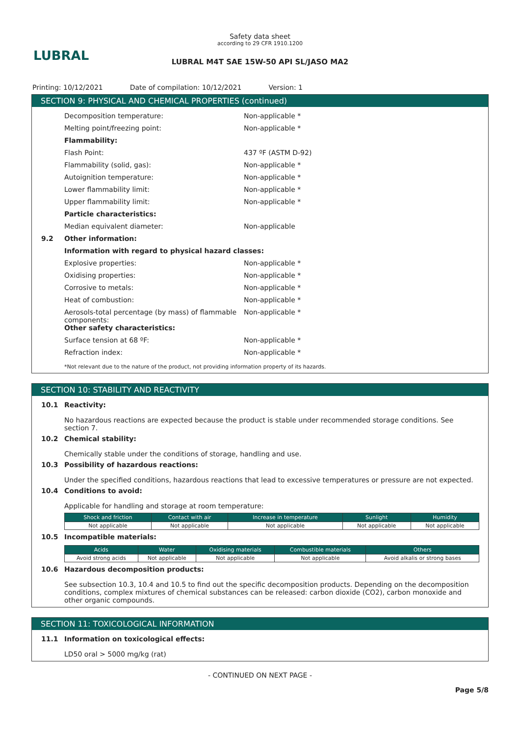LUBRAL
Safety data sheet
according to 29 CFR 1910.1200
LUBRAL M4T SAE 15W-50 API SL/JASO MA2
Printing: 10/12/2021 Date of compilation: 10/12/2021 Version: 1
SECTION 9: PHYSICAL AND CHEMICAL PROPERTIES (continued)
Decomposition temperature: Non-applicable *
Melting point/freezing point: Non-applicable *
Flammability:
Flash Point: 437 ºF (ASTM D-92)
Flammability (solid, gas): Non-applicable *
Autoignition temperature: Non-applicable *
Lower flammability limit: Non-applicable *
Upper flammability limit: Non-applicable *
Particle characteristics:
Median equivalent diameter: Non-applicable
9.2 Other information:
Information with regard to physical hazard classes:
Explosive properties: Non-applicable *
Oxidising properties: Non-applicable *
Corrosive to metals: Non-applicable *
Heat of combustion: Non-applicable *
Aerosols-total percentage (by mass) of flammable components: Non-applicable *
Other safety characteristics:
Surface tension at 68 ºF: Non-applicable *
Refraction index: Non-applicable *
*Not relevant due to the nature of the product, not providing information property of its hazards.
SECTION 10: STABILITY AND REACTIVITY
10.1 Reactivity:
No hazardous reactions are expected because the product is stable under recommended storage conditions. See section 7.
10.2 Chemical stability:
Chemically stable under the conditions of storage, handling and use.
10.3 Possibility of hazardous reactions:
Under the specified conditions, hazardous reactions that lead to excessive temperatures or pressure are not expected.
10.4 Conditions to avoid:
Applicable for handling and storage at room temperature:
| Shock and friction | Contact with air | Increase in temperature | Sunlight | Humidity |
| --- | --- | --- | --- | --- |
| Not applicable | Not applicable | Not applicable | Not applicable | Not applicable |
10.5 Incompatible materials:
| Acids | Water | Oxidising materials | Combustible materials | Others |
| --- | --- | --- | --- | --- |
| Avoid strong acids | Not applicable | Not applicable | Not applicable | Avoid alkalis or strong bases |
10.6 Hazardous decomposition products:
See subsection 10.3, 10.4 and 10.5 to find out the specific decomposition products. Depending on the decomposition conditions, complex mixtures of chemical substances can be released: carbon dioxide (CO2), carbon monoxide and other organic compounds.
SECTION 11: TOXICOLOGICAL INFORMATION
11.1 Information on toxicological effects:
LD50 oral > 5000 mg/kg (rat)
- CONTINUED ON NEXT PAGE -
Page 5/8